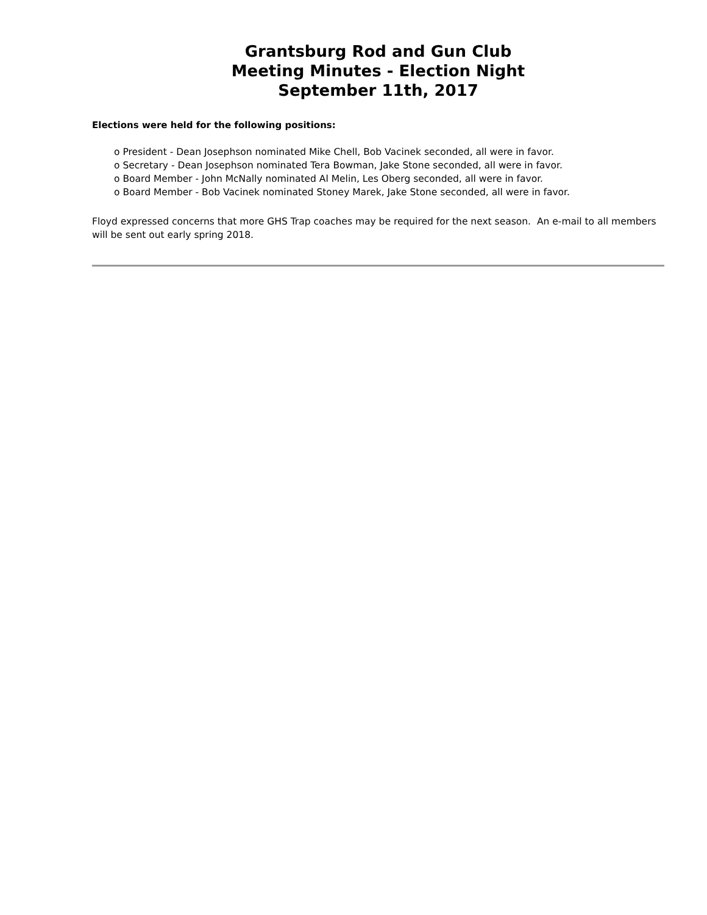Grantsburg Rod and Gun Club
Meeting Minutes - Election Night
September 11th, 2017
Elections were held for the following positions:
o President - Dean Josephson nominated Mike Chell, Bob Vacinek seconded, all were in favor.
o Secretary - Dean Josephson nominated Tera Bowman, Jake Stone seconded, all were in favor.
o Board Member - John McNally nominated Al Melin, Les Oberg seconded, all were in favor.
o Board Member - Bob Vacinek nominated Stoney Marek, Jake Stone seconded, all were in favor.
Floyd expressed concerns that more GHS Trap coaches may be required for the next season. An e-mail to all members will be sent out early spring 2018.